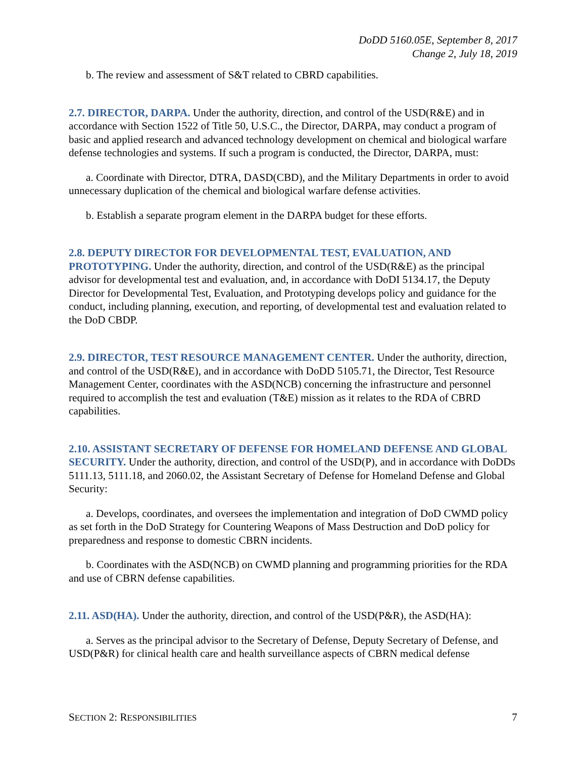DoDD 5160.05E, September 8, 2017
Change 2, July 18, 2019
b. The review and assessment of S&T related to CBRD capabilities.
2.7. DIRECTOR, DARPA. Under the authority, direction, and control of the USD(R&E) and in accordance with Section 1522 of Title 50, U.S.C., the Director, DARPA, may conduct a program of basic and applied research and advanced technology development on chemical and biological warfare defense technologies and systems. If such a program is conducted, the Director, DARPA, must:
a. Coordinate with Director, DTRA, DASD(CBD), and the Military Departments in order to avoid unnecessary duplication of the chemical and biological warfare defense activities.
b. Establish a separate program element in the DARPA budget for these efforts.
2.8. DEPUTY DIRECTOR FOR DEVELOPMENTAL TEST, EVALUATION, AND PROTOTYPING. Under the authority, direction, and control of the USD(R&E) as the principal advisor for developmental test and evaluation, and, in accordance with DoDI 5134.17, the Deputy Director for Developmental Test, Evaluation, and Prototyping develops policy and guidance for the conduct, including planning, execution, and reporting, of developmental test and evaluation related to the DoD CBDP.
2.9. DIRECTOR, TEST RESOURCE MANAGEMENT CENTER. Under the authority, direction, and control of the USD(R&E), and in accordance with DoDD 5105.71, the Director, Test Resource Management Center, coordinates with the ASD(NCB) concerning the infrastructure and personnel required to accomplish the test and evaluation (T&E) mission as it relates to the RDA of CBRD capabilities.
2.10. ASSISTANT SECRETARY OF DEFENSE FOR HOMELAND DEFENSE AND GLOBAL SECURITY. Under the authority, direction, and control of the USD(P), and in accordance with DoDDs 5111.13, 5111.18, and 2060.02, the Assistant Secretary of Defense for Homeland Defense and Global Security:
a. Develops, coordinates, and oversees the implementation and integration of DoD CWMD policy as set forth in the DoD Strategy for Countering Weapons of Mass Destruction and DoD policy for preparedness and response to domestic CBRN incidents.
b. Coordinates with the ASD(NCB) on CWMD planning and programming priorities for the RDA and use of CBRN defense capabilities.
2.11. ASD(HA). Under the authority, direction, and control of the USD(P&R), the ASD(HA):
a. Serves as the principal advisor to the Secretary of Defense, Deputy Secretary of Defense, and USD(P&R) for clinical health care and health surveillance aspects of CBRN medical defense
SECTION 2: RESPONSIBILITIES 7